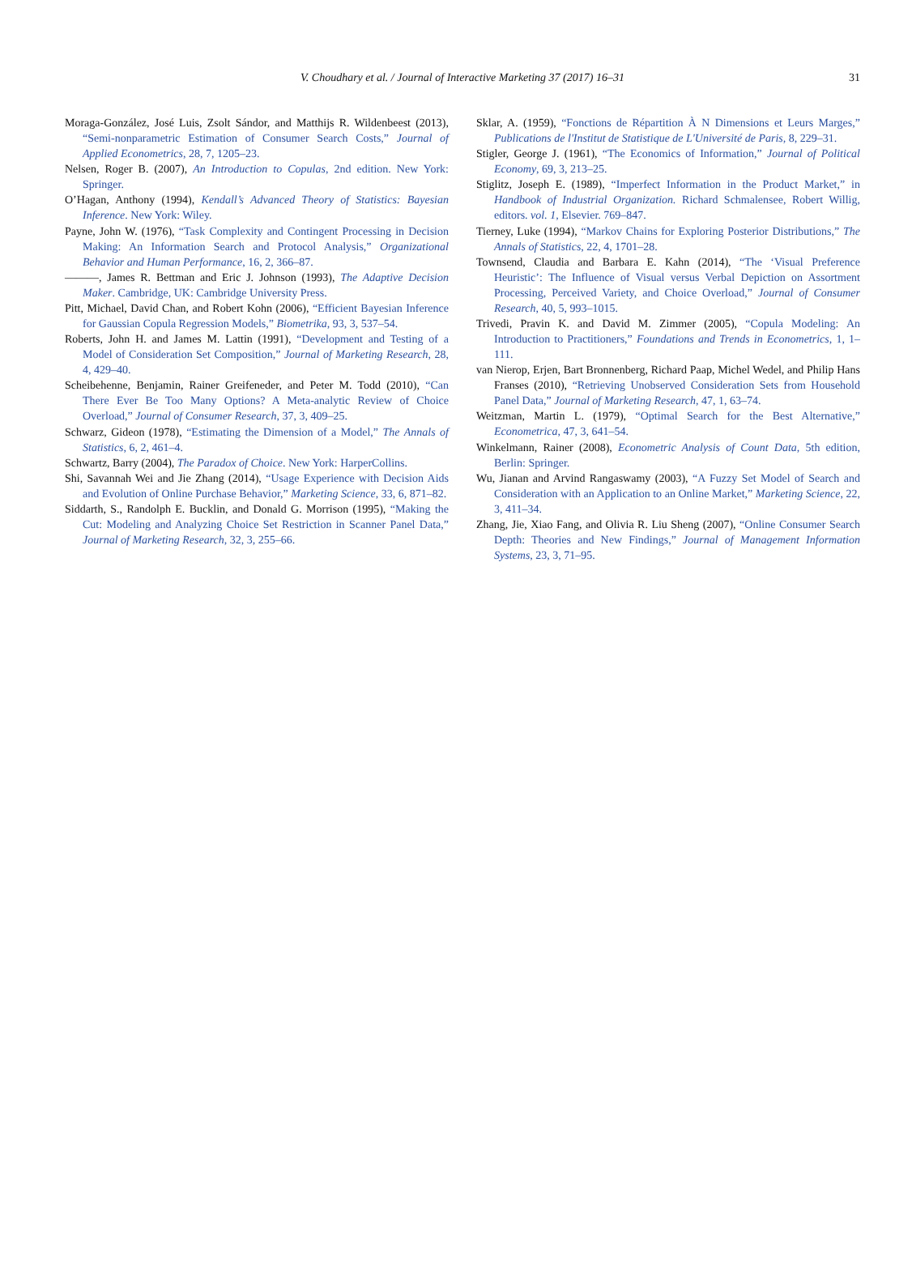V. Choudhary et al. / Journal of Interactive Marketing 37 (2017) 16–31 31
Moraga-González, José Luis, Zsolt Sándor, and Matthijs R. Wildenbeest (2013), “Semi-nonparametric Estimation of Consumer Search Costs,” Journal of Applied Econometrics, 28, 7, 1205–23.
Nelsen, Roger B. (2007), An Introduction to Copulas, 2nd edition. New York: Springer.
O’Hagan, Anthony (1994), Kendall’s Advanced Theory of Statistics: Bayesian Inference. New York: Wiley.
Payne, John W. (1976), “Task Complexity and Contingent Processing in Decision Making: An Information Search and Protocol Analysis,” Organizational Behavior and Human Performance, 16, 2, 366–87.
———, James R. Bettman and Eric J. Johnson (1993), The Adaptive Decision Maker. Cambridge, UK: Cambridge University Press.
Pitt, Michael, David Chan, and Robert Kohn (2006), “Efficient Bayesian Inference for Gaussian Copula Regression Models,” Biometrika, 93, 3, 537–54.
Roberts, John H. and James M. Lattin (1991), “Development and Testing of a Model of Consideration Set Composition,” Journal of Marketing Research, 28, 4, 429–40.
Scheibehenne, Benjamin, Rainer Greifeneder, and Peter M. Todd (2010), “Can There Ever Be Too Many Options? A Meta-analytic Review of Choice Overload,” Journal of Consumer Research, 37, 3, 409–25.
Schwarz, Gideon (1978), “Estimating the Dimension of a Model,” The Annals of Statistics, 6, 2, 461–4.
Schwartz, Barry (2004), The Paradox of Choice. New York: HarperCollins.
Shi, Savannah Wei and Jie Zhang (2014), “Usage Experience with Decision Aids and Evolution of Online Purchase Behavior,” Marketing Science, 33, 6, 871–82.
Siddarth, S., Randolph E. Bucklin, and Donald G. Morrison (1995), “Making the Cut: Modeling and Analyzing Choice Set Restriction in Scanner Panel Data,” Journal of Marketing Research, 32, 3, 255–66.
Sklar, A. (1959), “Fonctions de Répartition À N Dimensions et Leurs Marges,” Publications de l'Institut de Statistique de L'Université de Paris, 8, 229–31.
Stigler, George J. (1961), “The Economics of Information,” Journal of Political Economy, 69, 3, 213–25.
Stiglitz, Joseph E. (1989), “Imperfect Information in the Product Market,” in Handbook of Industrial Organization. Richard Schmalensee, Robert Willig, editors. vol. 1, Elsevier. 769–847.
Tierney, Luke (1994), “Markov Chains for Exploring Posterior Distributions,” The Annals of Statistics, 22, 4, 1701–28.
Townsend, Claudia and Barbara E. Kahn (2014), “The ‘Visual Preference Heuristic’: The Influence of Visual versus Verbal Depiction on Assortment Processing, Perceived Variety, and Choice Overload,” Journal of Consumer Research, 40, 5, 993–1015.
Trivedi, Pravin K. and David M. Zimmer (2005), “Copula Modeling: An Introduction to Practitioners,” Foundations and Trends in Econometrics, 1, 1–111.
van Nierop, Erjen, Bart Bronnenberg, Richard Paap, Michel Wedel, and Philip Hans Franses (2010), “Retrieving Unobserved Consideration Sets from Household Panel Data,” Journal of Marketing Research, 47, 1, 63–74.
Weitzman, Martin L. (1979), “Optimal Search for the Best Alternative,” Econometrica, 47, 3, 641–54.
Winkelmann, Rainer (2008), Econometric Analysis of Count Data, 5th edition, Berlin: Springer.
Wu, Jianan and Arvind Rangaswamy (2003), “A Fuzzy Set Model of Search and Consideration with an Application to an Online Market,” Marketing Science, 22, 3, 411–34.
Zhang, Jie, Xiao Fang, and Olivia R. Liu Sheng (2007), “Online Consumer Search Depth: Theories and New Findings,” Journal of Management Information Systems, 23, 3, 71–95.